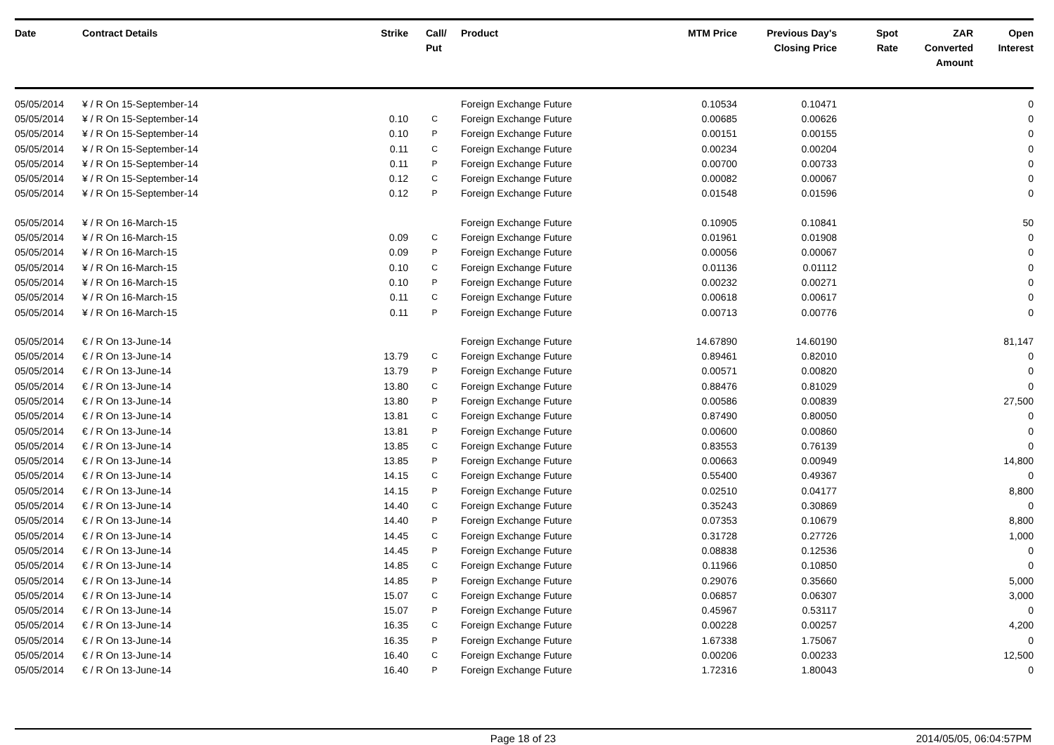| Date | Contract Details | Strike | Call/ Put | Product | MTM Price | Previous Day's Closing Price | Spot Rate | ZAR Converted Amount | Open Interest |
| --- | --- | --- | --- | --- | --- | --- | --- | --- | --- |
| 05/05/2014 | ¥ / R On 15-September-14 | | | Foreign Exchange Future | 0.10534 | 0.10471 | | | 0 |
| 05/05/2014 | ¥ / R On 15-September-14 | 0.10 | C | Foreign Exchange Future | 0.00685 | 0.00626 | | | 0 |
| 05/05/2014 | ¥ / R On 15-September-14 | 0.10 | P | Foreign Exchange Future | 0.00151 | 0.00155 | | | 0 |
| 05/05/2014 | ¥ / R On 15-September-14 | 0.11 | C | Foreign Exchange Future | 0.00234 | 0.00204 | | | 0 |
| 05/05/2014 | ¥ / R On 15-September-14 | 0.11 | P | Foreign Exchange Future | 0.00700 | 0.00733 | | | 0 |
| 05/05/2014 | ¥ / R On 15-September-14 | 0.12 | C | Foreign Exchange Future | 0.00082 | 0.00067 | | | 0 |
| 05/05/2014 | ¥ / R On 15-September-14 | 0.12 | P | Foreign Exchange Future | 0.01548 | 0.01596 | | | 0 |
| 05/05/2014 | ¥ / R On 16-March-15 | | | Foreign Exchange Future | 0.10905 | 0.10841 | | | 50 |
| 05/05/2014 | ¥ / R On 16-March-15 | 0.09 | C | Foreign Exchange Future | 0.01961 | 0.01908 | | | 0 |
| 05/05/2014 | ¥ / R On 16-March-15 | 0.09 | P | Foreign Exchange Future | 0.00056 | 0.00067 | | | 0 |
| 05/05/2014 | ¥ / R On 16-March-15 | 0.10 | C | Foreign Exchange Future | 0.01136 | 0.01112 | | | 0 |
| 05/05/2014 | ¥ / R On 16-March-15 | 0.10 | P | Foreign Exchange Future | 0.00232 | 0.00271 | | | 0 |
| 05/05/2014 | ¥ / R On 16-March-15 | 0.11 | C | Foreign Exchange Future | 0.00618 | 0.00617 | | | 0 |
| 05/05/2014 | ¥ / R On 16-March-15 | 0.11 | P | Foreign Exchange Future | 0.00713 | 0.00776 | | | 0 |
| 05/05/2014 | € / R On 13-June-14 | | | Foreign Exchange Future | 14.67890 | 14.60190 | | | 81,147 |
| 05/05/2014 | € / R On 13-June-14 | 13.79 | C | Foreign Exchange Future | 0.89461 | 0.82010 | | | 0 |
| 05/05/2014 | € / R On 13-June-14 | 13.79 | P | Foreign Exchange Future | 0.00571 | 0.00820 | | | 0 |
| 05/05/2014 | € / R On 13-June-14 | 13.80 | C | Foreign Exchange Future | 0.88476 | 0.81029 | | | 0 |
| 05/05/2014 | € / R On 13-June-14 | 13.80 | P | Foreign Exchange Future | 0.00586 | 0.00839 | | | 27,500 |
| 05/05/2014 | € / R On 13-June-14 | 13.81 | C | Foreign Exchange Future | 0.87490 | 0.80050 | | | 0 |
| 05/05/2014 | € / R On 13-June-14 | 13.81 | P | Foreign Exchange Future | 0.00600 | 0.00860 | | | 0 |
| 05/05/2014 | € / R On 13-June-14 | 13.85 | C | Foreign Exchange Future | 0.83553 | 0.76139 | | | 0 |
| 05/05/2014 | € / R On 13-June-14 | 13.85 | P | Foreign Exchange Future | 0.00663 | 0.00949 | | | 14,800 |
| 05/05/2014 | € / R On 13-June-14 | 14.15 | C | Foreign Exchange Future | 0.55400 | 0.49367 | | | 0 |
| 05/05/2014 | € / R On 13-June-14 | 14.15 | P | Foreign Exchange Future | 0.02510 | 0.04177 | | | 8,800 |
| 05/05/2014 | € / R On 13-June-14 | 14.40 | C | Foreign Exchange Future | 0.35243 | 0.30869 | | | 0 |
| 05/05/2014 | € / R On 13-June-14 | 14.40 | P | Foreign Exchange Future | 0.07353 | 0.10679 | | | 8,800 |
| 05/05/2014 | € / R On 13-June-14 | 14.45 | C | Foreign Exchange Future | 0.31728 | 0.27726 | | | 1,000 |
| 05/05/2014 | € / R On 13-June-14 | 14.45 | P | Foreign Exchange Future | 0.08838 | 0.12536 | | | 0 |
| 05/05/2014 | € / R On 13-June-14 | 14.85 | C | Foreign Exchange Future | 0.11966 | 0.10850 | | | 0 |
| 05/05/2014 | € / R On 13-June-14 | 14.85 | P | Foreign Exchange Future | 0.29076 | 0.35660 | | | 5,000 |
| 05/05/2014 | € / R On 13-June-14 | 15.07 | C | Foreign Exchange Future | 0.06857 | 0.06307 | | | 3,000 |
| 05/05/2014 | € / R On 13-June-14 | 15.07 | P | Foreign Exchange Future | 0.45967 | 0.53117 | | | 0 |
| 05/05/2014 | € / R On 13-June-14 | 16.35 | C | Foreign Exchange Future | 0.00228 | 0.00257 | | | 4,200 |
| 05/05/2014 | € / R On 13-June-14 | 16.35 | P | Foreign Exchange Future | 1.67338 | 1.75067 | | | 0 |
| 05/05/2014 | € / R On 13-June-14 | 16.40 | C | Foreign Exchange Future | 0.00206 | 0.00233 | | | 12,500 |
| 05/05/2014 | € / R On 13-June-14 | 16.40 | P | Foreign Exchange Future | 1.72316 | 1.80043 | | | 0 |
Page 18 of 23 2014/05/05, 06:04:57PM